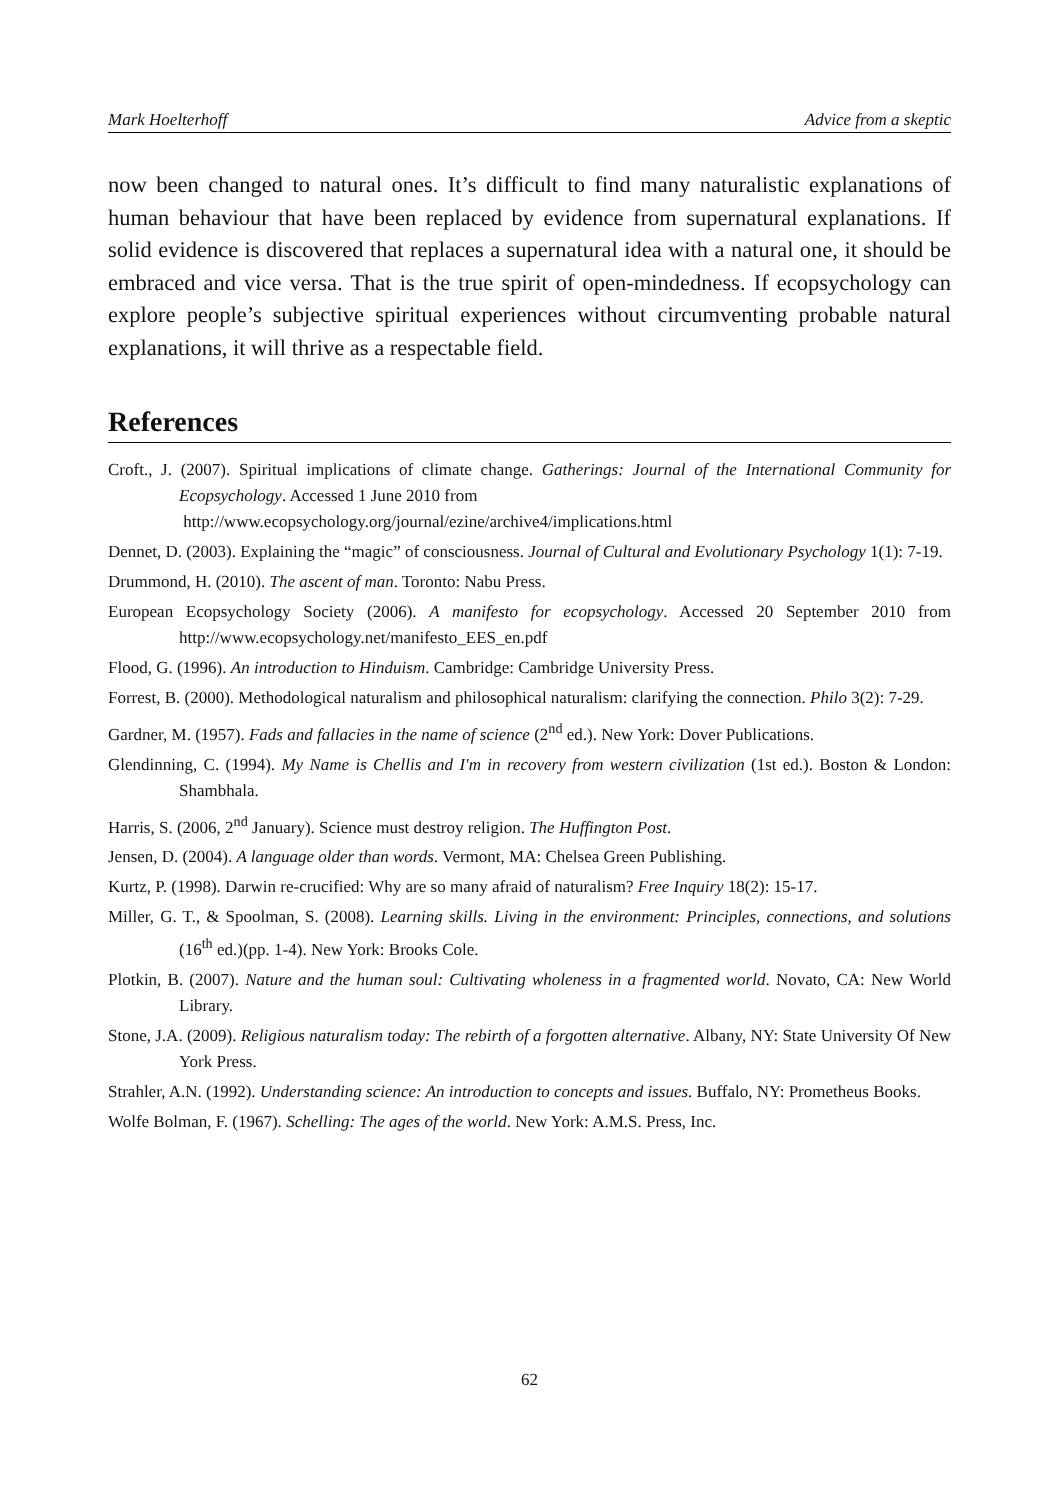Mark Hoelterhoff Advice from a skeptic
now been changed to natural ones. It’s difficult to find many naturalistic explanations of human behaviour that have been replaced by evidence from supernatural explanations. If solid evidence is discovered that replaces a supernatural idea with a natural one, it should be embraced and vice versa. That is the true spirit of open-mindedness. If ecopsychology can explore people’s subjective spiritual experiences without circumventing probable natural explanations, it will thrive as a respectable field.
References
Croft., J. (2007). Spiritual implications of climate change. Gatherings: Journal of the International Community for Ecopsychology. Accessed 1 June 2010 from
http://www.ecopsychology.org/journal/ezine/archive4/implications.html
Dennet, D. (2003). Explaining the “magic” of consciousness. Journal of Cultural and Evolutionary Psychology 1(1): 7-19.
Drummond, H. (2010). The ascent of man. Toronto: Nabu Press.
European Ecopsychology Society (2006). A manifesto for ecopsychology. Accessed 20 September 2010 from http://www.ecopsychology.net/manifesto_EES_en.pdf
Flood, G. (1996). An introduction to Hinduism. Cambridge: Cambridge University Press.
Forrest, B. (2000). Methodological naturalism and philosophical naturalism: clarifying the connection. Philo 3(2): 7-29.
Gardner, M. (1957). Fads and fallacies in the name of science (2<sup>nd</sup> ed.). New York: Dover Publications.
Glendinning, C. (1994). My Name is Chellis and I'm in recovery from western civilization (1st ed.). Boston & London: Shambhala.
Harris, S. (2006, 2<sup>nd</sup> January). Science must destroy religion. The Huffington Post.
Jensen, D. (2004). A language older than words. Vermont, MA: Chelsea Green Publishing.
Kurtz, P. (1998). Darwin re-crucified: Why are so many afraid of naturalism? Free Inquiry 18(2): 15-17.
Miller, G. T., & Spoolman, S. (2008). Learning skills. Living in the environment: Principles, connections, and solutions (16<sup>th</sup> ed.)(pp. 1-4). New York: Brooks Cole.
Plotkin, B. (2007). Nature and the human soul: Cultivating wholeness in a fragmented world. Novato, CA: New World Library.
Stone, J.A. (2009). Religious naturalism today: The rebirth of a forgotten alternative. Albany, NY: State University Of New York Press.
Strahler, A.N. (1992). Understanding science: An introduction to concepts and issues. Buffalo, NY: Prometheus Books.
Wolfe Bolman, F. (1967). Schelling: The ages of the world. New York: A.M.S. Press, Inc.
62